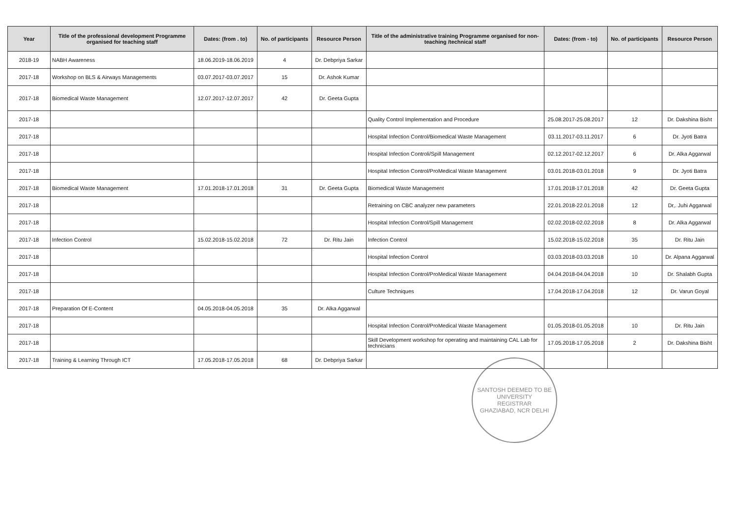| Year | Title of the professional development Programme organised for teaching staff | Dates: (from . to) | No. of participants | Resource Person | Title of the administrative training Programme organised for non-teaching /technical staff | Dates: (from - to) | No. of participants | Resource Person |
| --- | --- | --- | --- | --- | --- | --- | --- | --- |
| 2018-19 | NABH Awareness | 18.06.2019-18.06.2019 | 4 | Dr. Debpriya Sarkar | | | | |
| 2017-18 | Workshop on BLS & Airways Managements | 03.07.2017-03.07.2017 | 15 | Dr. Ashok Kumar | | | | |
| 2017-18 | Biomedical Waste Management | 12.07.2017-12.07.2017 | 42 | Dr. Geeta Gupta | | | | |
| 2017-18 | | | | | Quality Control Implementation and Procedure | 25.08.2017-25.08.2017 | 12 | Dr. Dakshina Bisht |
| 2017-18 | | | | | Hospital Infection Control/Biomedical Waste Management | 03.11.2017-03.11.2017 | 6 | Dr. Jyoti Batra |
| 2017-18 | | | | | Hospital Infection Controli/Spill Management | 02.12.2017-02.12.2017 | 6 | Dr. Alka Aggarwal |
| 2017-18 | | | | | Hospital Infection Control/ProMedical Waste Management | 03.01.2018-03.01.2018 | 9 | Dr. Jyoti Batra |
| 2017-18 | Biomedical Waste Management | 17.01.2018-17.01.2018 | 31 | Dr. Geeta Gupta | Biomedical Waste Management | 17.01.2018-17.01.2018 | 42 | Dr. Geeta Gupta |
| 2017-18 | | | | | Retraining on CBC analyzer new parameters | 22.01.2018-22.01.2018 | 12 | Dr,. Juhi Aggarwal |
| 2017-18 | | | | | Hospital Infection Control/Spill Management | 02.02.2018-02.02.2018 | 8 | Dr. Alka Aggarwal |
| 2017-18 | Infection Control | 15.02.2018-15.02.2018 | 72 | Dr. Ritu Jain | Infection Control | 15.02.2018-15.02.2018 | 35 | Dr. Ritu Jain |
| 2017-18 | | | | | Hospital Infection Control | 03.03.2018-03.03.2018 | 10 | Dr. Alpana Aggarwal |
| 2017-18 | | | | | Hospital Infection Control/ProMedical Waste Management | 04.04.2018-04.04.2018 | 10 | Dr. Shalabh Gupta |
| 2017-18 | | | | | Culture Techniques | 17.04.2018-17.04.2018 | 12 | Dr. Varun Goyal |
| 2017-18 | Preparation Of E-Content | 04.05.2018-04.05.2018 | 35 | Dr. Alka Aggarwal | | | | |
| 2017-18 | | | | | Hospital Infection Control/ProMedical Waste Management | 01.05.2018-01.05.2018 | 10 | Dr. Ritu Jain |
| 2017-18 | | | | | Skill Development workshop for operating and maintaining CAL Lab for technicians | 17.05.2018-17.05.2018 | 2 | Dr. Dakshina Bisht |
| 2017-18 | Training & Learning Through ICT | 17.05.2018-17.05.2018 | 68 | Dr. Debpriya Sarkar | | | | |
SANTOSH DEEMED TO BE UNIVERSITY
REGISTRAR
GHAZIABAD, NCR DELHI